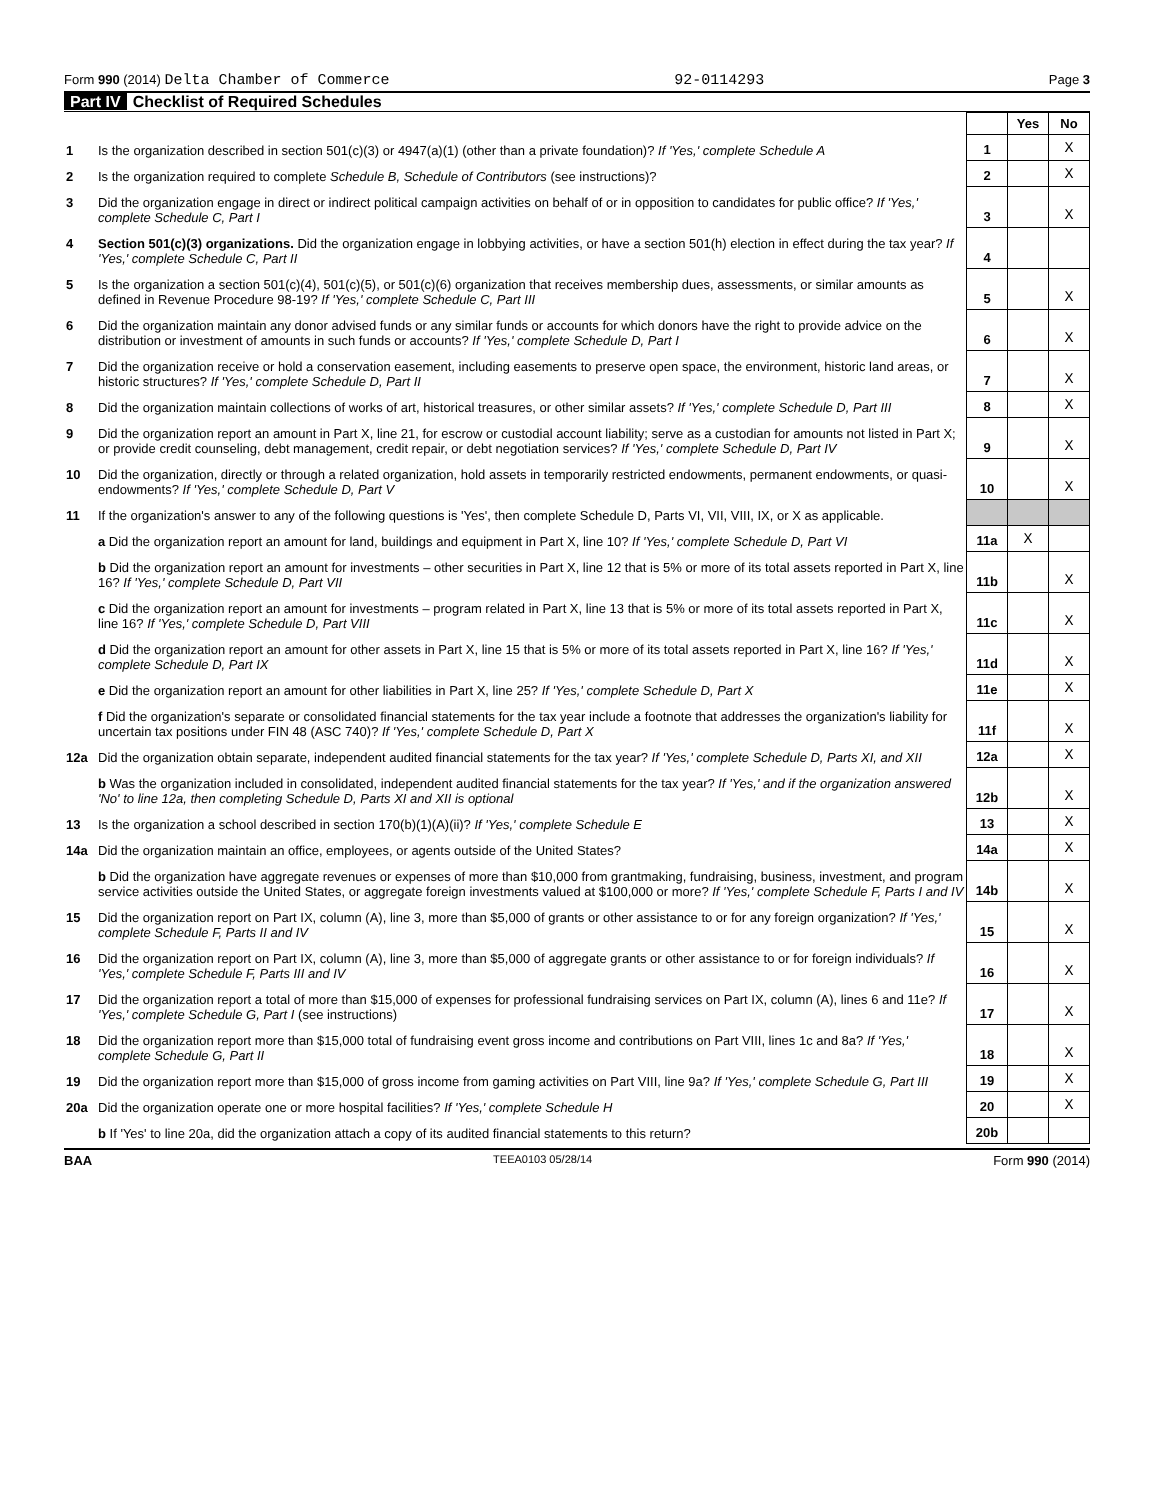Form 990 (2014) Delta Chamber of Commerce 92-0114293 Page 3
Part IV Checklist of Required Schedules
| | | | Yes | No |
| 1 | Is the organization described in section 501(c)(3) or 4947(a)(1) (other than a private foundation)? If 'Yes,' complete Schedule A | 1 | | X |
| 2 | Is the organization required to complete Schedule B, Schedule of Contributors (see instructions)? | 2 | | X |
| 3 | Did the organization engage in direct or indirect political campaign activities on behalf of or in opposition to candidates for public office? If 'Yes,' complete Schedule C, Part I | 3 | | X |
| 4 | Section 501(c)(3) organizations. Did the organization engage in lobbying activities, or have a section 501(h) election in effect during the tax year? If 'Yes,' complete Schedule C, Part II | 4 | | |
| 5 | Is the organization a section 501(c)(4), 501(c)(5), or 501(c)(6) organization that receives membership dues, assessments, or similar amounts as defined in Revenue Procedure 98-19? If 'Yes,' complete Schedule C, Part III | 5 | | X |
| 6 | Did the organization maintain any donor advised funds or any similar funds or accounts for which donors have the right to provide advice on the distribution or investment of amounts in such funds or accounts? If 'Yes,' complete Schedule D, Part I | 6 | | X |
| 7 | Did the organization receive or hold a conservation easement, including easements to preserve open space, the environment, historic land areas, or historic structures? If 'Yes,' complete Schedule D, Part II | 7 | | X |
| 8 | Did the organization maintain collections of works of art, historical treasures, or other similar assets? If 'Yes,' complete Schedule D, Part III | 8 | | X |
| 9 | Did the organization report an amount in Part X, line 21, for escrow or custodial account liability; serve as a custodian for amounts not listed in Part X; or provide credit counseling, debt management, credit repair, or debt negotiation services? If 'Yes,' complete Schedule D, Part IV | 9 | | X |
| 10 | Did the organization, directly or through a related organization, hold assets in temporarily restricted endowments, permanent endowments, or quasi-endowments? If 'Yes,' complete Schedule D, Part V | 10 | | X |
| 11 | If the organization's answer to any of the following questions is 'Yes', then complete Schedule D, Parts VI, VII, VIII, IX, or X as applicable. | | | |
| | a Did the organization report an amount for land, buildings and equipment in Part X, line 10? If 'Yes,' complete Schedule D, Part VI | 11a | X | |
| | b Did the organization report an amount for investments – other securities in Part X, line 12 that is 5% or more of its total assets reported in Part X, line 16? If 'Yes,' complete Schedule D, Part VII | 11b | | X |
| | c Did the organization report an amount for investments – program related in Part X, line 13 that is 5% or more of its total assets reported in Part X, line 16? If 'Yes,' complete Schedule D, Part VIII | 11c | | X |
| | d Did the organization report an amount for other assets in Part X, line 15 that is 5% or more of its total assets reported in Part X, line 16? If 'Yes,' complete Schedule D, Part IX | 11d | | X |
| | e Did the organization report an amount for other liabilities in Part X, line 25? If 'Yes,' complete Schedule D, Part X | 11e | | X |
| | f Did the organization's separate or consolidated financial statements for the tax year include a footnote that addresses the organization's liability for uncertain tax positions under FIN 48 (ASC 740)? If 'Yes,' complete Schedule D, Part X | 11f | | X |
| 12a | Did the organization obtain separate, independent audited financial statements for the tax year? If 'Yes,' complete Schedule D, Parts XI, and XII | 12a | | X |
| | b Was the organization included in consolidated, independent audited financial statements for the tax year? If 'Yes,' and if the organization answered 'No' to line 12a, then completing Schedule D, Parts XI and XII is optional | 12b | | X |
| 13 | Is the organization a school described in section 170(b)(1)(A)(ii)? If 'Yes,' complete Schedule E | 13 | | X |
| 14a | Did the organization maintain an office, employees, or agents outside of the United States? | 14a | | X |
| | b Did the organization have aggregate revenues or expenses of more than $10,000 from grantmaking, fundraising, business, investment, and program service activities outside the United States, or aggregate foreign investments valued at $100,000 or more? If 'Yes,' complete Schedule F, Parts I and IV | 14b | | X |
| 15 | Did the organization report on Part IX, column (A), line 3, more than $5,000 of grants or other assistance to or for any foreign organization? If 'Yes,' complete Schedule F, Parts II and IV | 15 | | X |
| 16 | Did the organization report on Part IX, column (A), line 3, more than $5,000 of aggregate grants or other assistance to or for foreign individuals? If 'Yes,' complete Schedule F, Parts III and IV | 16 | | X |
| 17 | Did the organization report a total of more than $15,000 of expenses for professional fundraising services on Part IX, column (A), lines 6 and 11e? If 'Yes,' complete Schedule G, Part I (see instructions) | 17 | | X |
| 18 | Did the organization report more than $15,000 total of fundraising event gross income and contributions on Part VIII, lines 1c and 8a? If 'Yes,' complete Schedule G, Part II | 18 | | X |
| 19 | Did the organization report more than $15,000 of gross income from gaming activities on Part VIII, line 9a? If 'Yes,' complete Schedule G, Part III | 19 | | X |
| 20a | Did the organization operate one or more hospital facilities? If 'Yes,' complete Schedule H | 20 | | X |
| | b If 'Yes' to line 20a, did the organization attach a copy of its audited financial statements to this return? | 20b | | |
BAA TEEA0103 05/28/14 Form 990 (2014)